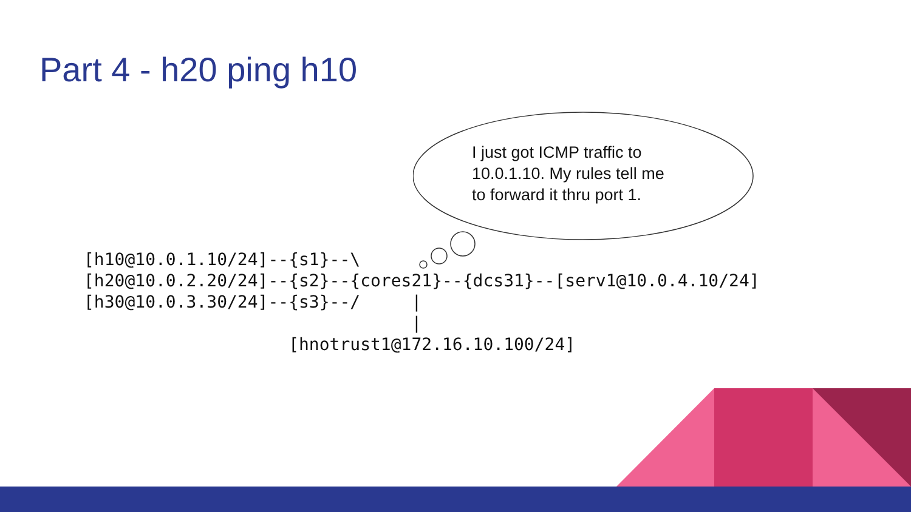Part 4 - h20 ping h10
I just got ICMP traffic to
10.0.1.10. My rules tell me
to forward it thru port 1.
[h10@10.0.1.10/24]--{s1}--\
[h20@10.0.2.20/24]--{s2}--{cores21}--{dcs31}--[serv1@10.0.4.10/24]
[h30@10.0.3.30/24]--{s3}--/     |
                                |
                    [hnotrust1@172.16.10.100/24]